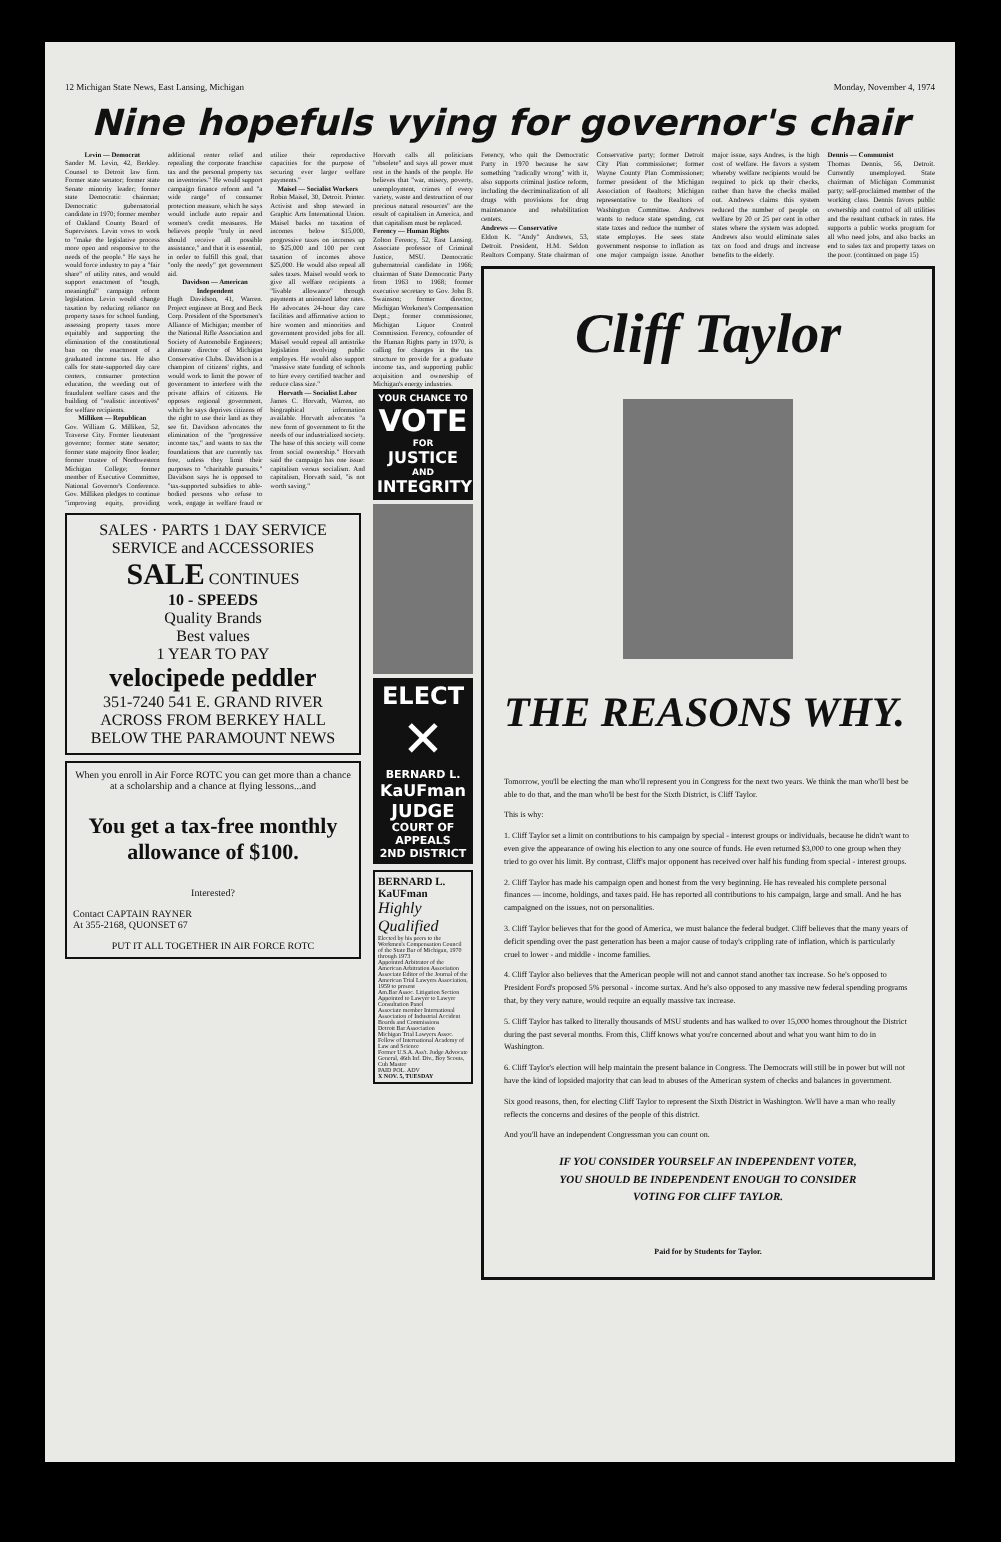12 Michigan State News, East Lansing, Michigan Monday, November 4, 1974
Nine hopefuls vying for governor's chair
Levin — Democrat
Sander M. Levin, 42, Berkley. Counsel to Detroit law firm. Former state senator; former state Senate minority leader; former state Democratic chairman; Democratic gubernatorial candidate in 1970; former member of Oakland County Board of Supervisors. Levin vows to work to "make the legislative process more open and responsive to the needs of the people." He says he would force industry to pay a "fair share" of utility rates, and would support enactment of "tough, meaningful" campaign reform legislation. Levin would change taxation by reducing reliance on property taxes for school funding, assessing property taxes more equitably and supporting the elimination of the constitutional ban on the enactment of a graduated income tax. He also calls for state-supported day care centers, consumer protection education, the weeding out of fraudulent welfare cases and the building of "realistic incentives" for welfare recipients.
Milliken — Republican
Gov. William G. Milliken, 52, Traverse City. Former lieutenant governor; former state senator; former state majority floor leader; former trustee of Northwestern Michigan College; former member of Executive Committee, National Governor's Conference. Gov. Milliken pledges to continue "improving equity, providing additional renter relief and repealing the corporate franchise tax and the personal property tax on inventories." He would support campaign finance reform and "a wide range" of consumer protection measure, which he says would include auto repair and women's credit measures. He believes people "truly in need should receive all possible assistance," and that it is essential, in order to fulfill this goal, that "only the needy" get government aid.
Davidson — American Independent
Hugh Davidson, 41, Warren. Project engineer at Borg and Beck Corp. President of the Sportsmen's Alliance of Michigan; member of the National Rifle Association and Society of Automobile Engineers; alternate director of Michigan Conservative Clubs. Davidson is a champion of citizens' rights, and would work to limit the power of government to interfere with the private affairs of citizens. He opposes regional government, which he says deprives citizens of the right to use their land as they see fit. Davidson advocates the elimination of the "progressive income tax," and wants to tax the foundations that are currently tax free, unless they limit their purposes to "charitable pursuits." Davidson says he is opposed to "tax-supported subsidies to able-bodied persons who refuse to work, engage in welfare fraud or utilize their reproductive capacities for the purpose of securing ever larger welfare payments."
Maisel — Socialist Workers
Robin Maisel, 30, Detroit. Printer. Activist and shop steward in Graphic Arts International Union. Maisel backs no taxation of incomes below $15,000, progressive taxes on incomes up to $25,000 and 100 per cent taxation of incomes above $25,000. He would also repeal all sales taxes. Maisel would work to give all welfare recipients a "livable allowance" through payments at unionized labor rates. He advocates 24-hour day care facilities and affirmative action to hire women and minorities and government provided jobs for all. Maisel would repeal all antistrike legislation involving public employes. He would also support "massive state funding of schools to hire every certified teacher and reduce class size."
Horvath — Socialist Labor
James C. Horvath, Warren, no biographical information available. Horvath advocates "a new form of government to fit the needs of our industrialized society. The base of this society will come from social ownership." Horvath said the campaign has one issue: capitalism versus socialism. And capitalism, Horvath said, "is not worth saving."
SALES · PARTS 1 DAY SERVICE SERVICE and ACCESSORIES
SALE CONTINUES
10 - SPEEDS
Quality Brands
Best values
1 YEAR TO PAY
velocipede peddler
351-7240 541 E. GRAND RIVER
ACROSS FROM BERKEY HALL BELOW THE PARAMOUNT NEWS
When you enroll in Air Force ROTC you can get more than a chance at a scholarship and a chance at flying lessons...and
You get a tax-free monthly allowance of $100.
Interested?
Contact CAPTAIN RAYNER
At 355-2168, QUONSET 67
PUT IT ALL TOGETHER IN AIR FORCE ROTC
Horvath calls all politicians "obsolete" and says all power must rest in the hands of the people. He believes that "war, misery, poverty, unemployment, crimes of every variety, waste and destruction of our precious natural resources" are the result of capitalism in America, and that capitalism must be replaced.
Ferency — Human Rights
Zolton Ferency, 52, East Lansing. Associate professor of Criminal Justice, MSU. Democratic gubernatorial candidate in 1966; chairman of State Democratic Party from 1963 to 1968; former executive secretary to Gov. John B. Swainson; former director, Michigan Workmen's Compensation Dept.; former commissioner, Michigan Liquor Control Commission. Ferency, cofounder of the Human Rights party in 1970, is calling for changes in the tax structure to provide for a graduate income tax, and supporting public acquisition and ownership of Michigan's energy industries.
YOUR CHANCE TO
VOTE
FOR
JUSTICE
AND
INTEGRITY
ELECT
✕
BERNARD L.
KaUFman
JUDGE
COURT OF APPEALS
2ND DISTRICT
BERNARD L. KaUFman
Highly Qualified
Elected by his peers to the Workmen's Compensation Council of the State Bar of Michigan, 1970 through 1973
Appointed Arbitrator of the American Arbitration Association
Associate Editor of the Journal of the American Trial Lawyers Association, 1959 to present
Am.Bar Assoc. Litigation Section Appointed to Lawyer to Lawyer Consultation Panel
Associate member International Association of Industrial Accident Boards and Commissions
Detroit Bar Association
Michigan Trial Lawyers Assoc.
Fellow of International Academy of Law and Science
Former U.S.A. Ass't. Judge Advocate General, 46th Inf. Div., Boy Scouts, Cub Master
PAID POL. ADV
X NOV. 5, TUESDAY
Ferency, who quit the Democratic Party in 1970 because he saw something "radically wrong" with it, also supports criminal justice reform, including the decriminalization of all drugs with provisions for drug maintenance and rehabilitation centers.
Andrews — Conservative
Eldon K. "Andy" Andrews, 53, Detroit. President, H.M. Seldon Realtors Company. State chairman of Conservative party; former Detroit City Plan commissioner; former Wayne County Plan Commissioner; former president of the Michigan Association of Realtors; Michigan representative to the Realtors of Washington Committee. Andrews wants to reduce state spending, cut state taxes and reduce the number of state employes. He sees state government response to inflation as one major campaign issue. Another major issue, says Andres, is the high cost of welfare. He favors a system whereby welfare recipients would be required to pick up their checks, rather than have the checks mailed out. Andrews claims this system reduced the number of people on welfare by 20 or 25 per cent in other states where the system was adopted. Andrews also would eliminate sales tax on food and drugs and increase benefits to the elderly.
Dennis — Communist
Thomas Dennis, 56, Detroit. Currently unemployed. State chairman of Michigan Communist party; self-proclaimed member of the working class. Dennis favors public ownership and control of all utilities and the resultant cutback in rates. He supports a public works program for all who need jobs, and also backs an end to sales tax and property taxes on the poor. (continued on page 15)
Cliff Taylor
THE REASONS WHY.
Tomorrow, you'll be electing the man who'll represent you in Congress for the next two years. We think the man who'll best be able to do that, and the man who'll be best for the Sixth District, is Cliff Taylor.
This is why:
1. Cliff Taylor set a limit on contributions to his campaign by special - interest groups or individuals, because he didn't want to even give the appearance of owing his election to any one source of funds. He even returned $3,000 to one group when they tried to go over his limit. By contrast, Cliff's major opponent has received over half his funding from special - interest groups.
2. Cliff Taylor has made his campaign open and honest from the very beginning. He has revealed his complete personal finances — income, holdings, and taxes paid. He has reported all contributions to his campaign, large and small. And he has campaigned on the issues, not on personalities.
3. Cliff Taylor believes that for the good of America, we must balance the federal budget. Cliff believes that the many years of deficit spending over the past generation has been a major cause of today's crippling rate of inflation, which is particularly cruel to lower - and middle - income families.
4. Cliff Taylor also believes that the American people will not and cannot stand another tax increase. So he's opposed to President Ford's proposed 5% personal - income surtax. And he's also opposed to any massive new federal spending programs that, by they very nature, would require an equally massive tax increase.
5. Cliff Taylor has talked to literally thousands of MSU students and has walked to over 15,000 homes throughout the District during the past several months. From this, Cliff knows what you're concerned about and what you want him to do in Washington.
6. Cliff Taylor's election will help maintain the present balance in Congress. The Democrats will still be in power but will not have the kind of lopsided majority that can lead to abuses of the American system of checks and balances in government.
Six good reasons, then, for electing Cliff Taylor to represent the Sixth District in Washington. We'll have a man who really reflects the concerns and desires of the people of this district.
And you'll have an independent Congressman you can count on.
IF YOU CONSIDER YOURSELF AN INDEPENDENT VOTER,
YOU SHOULD BE INDEPENDENT ENOUGH TO CONSIDER
VOTING FOR CLIFF TAYLOR.
Paid for by Students for Taylor.